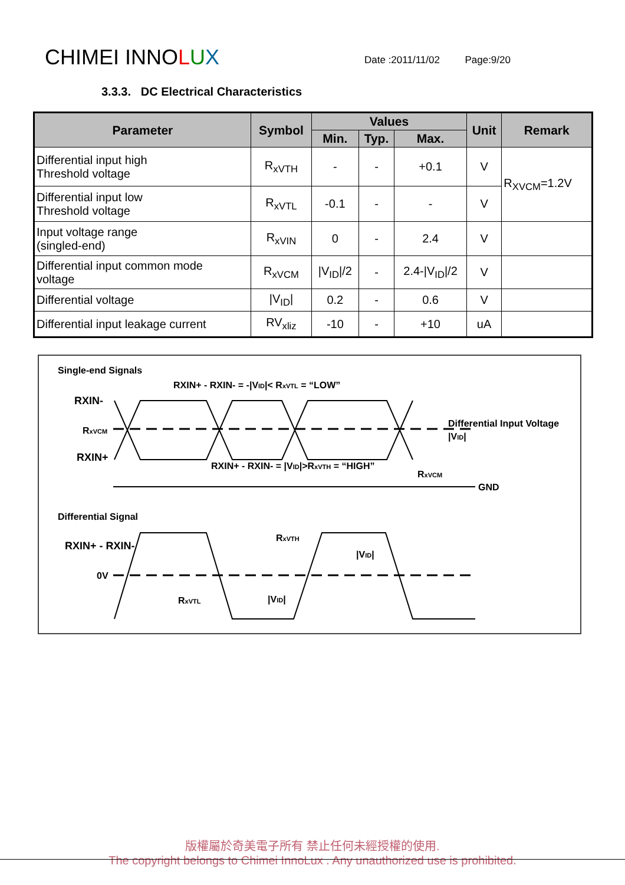CHIMEI INNOLUX
Date :2011/11/02 Page:9/20
3.3.3. DC Electrical Characteristics
| Parameter | Symbol | Values | | | Unit | Remark |
| --- | --- | --- | --- | --- | --- | --- |
| | | Min. | Typ. | Max. | | |
| Differential input high Threshold voltage | R<sub>xVTH</sub> | - | - | +0.1 | V | R<sub>XVCM</sub>=1.2V |
| Differential input low Threshold voltage | R<sub>xVTL</sub> | -0.1 | - | - | V | |
| Input voltage range (singled-end) | R<sub>xVIN</sub> | 0 | - | 2.4 | V | |
| Differential input common mode voltage | R<sub>xVCM</sub> | /V<sub>ID</sub>//2 | - | 2.4-/V<sub>ID</sub>//2 | V | |
| Differential voltage | /V<sub>ID</sub>/ | 0.2 | - | 0.6 | V | |
| Differential input leakage current | RV<sub>xliz</sub> | -10 | - | +10 | uA | |
Single-end Signals
RXIN+ - RXIN- = -|VID|< RxVTL = “LOW”
RXIN-
RxVCM
RXIN+
RXIN+ - RXIN- = |VID|>RxVTH = “HIGH”
Differential Input Voltage
|VID|
RxVCM
GND
Differential Signal
RXIN+ - RXIN-
0V
RxVTL
RxVTH
|VID|
|VID|
版權屬於奇美電子所有 禁止任何未經授權的使用.
The copyright belongs to Chimei InnoLux . Any unauthorized use is prohibited.